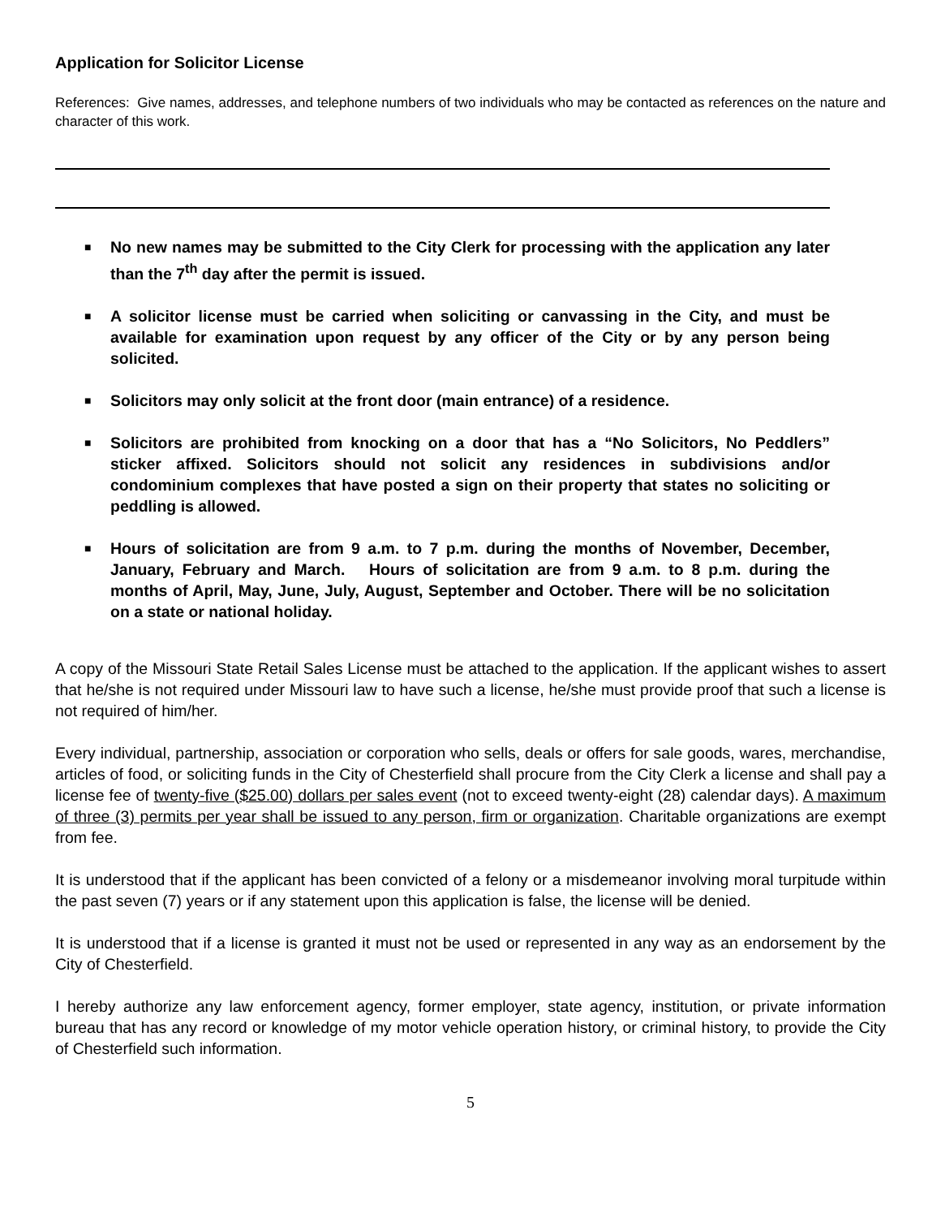Application for Solicitor License
References: Give names, addresses, and telephone numbers of two individuals who may be contacted as references on the nature and character of this work.
■ No new names may be submitted to the City Clerk for processing with the application any later than the 7<sup>th</sup> day after the permit is issued.
■ A solicitor license must be carried when soliciting or canvassing in the City, and must be available for examination upon request by any officer of the City or by any person being solicited.
■ Solicitors may only solicit at the front door (main entrance) of a residence.
■ Solicitors are prohibited from knocking on a door that has a “No Solicitors, No Peddlers” sticker affixed. Solicitors should not solicit any residences in subdivisions and/or condominium complexes that have posted a sign on their property that states no soliciting or peddling is allowed.
■ Hours of solicitation are from 9 a.m. to 7 p.m. during the months of November, December, January, February and March. Hours of solicitation are from 9 a.m. to 8 p.m. during the months of April, May, June, July, August, September and October. There will be no solicitation on a state or national holiday.
A copy of the Missouri State Retail Sales License must be attached to the application. If the applicant wishes to assert that he/she is not required under Missouri law to have such a license, he/she must provide proof that such a license is not required of him/her.
Every individual, partnership, association or corporation who sells, deals or offers for sale goods, wares, merchandise, articles of food, or soliciting funds in the City of Chesterfield shall procure from the City Clerk a license and shall pay a license fee of twenty-five ($25.00) dollars per sales event (not to exceed twenty-eight (28) calendar days). A maximum of three (3) permits per year shall be issued to any person, firm or organization. Charitable organizations are exempt from fee.
It is understood that if the applicant has been convicted of a felony or a misdemeanor involving moral turpitude within the past seven (7) years or if any statement upon this application is false, the license will be denied.
It is understood that if a license is granted it must not be used or represented in any way as an endorsement by the City of Chesterfield.
I hereby authorize any law enforcement agency, former employer, state agency, institution, or private information bureau that has any record or knowledge of my motor vehicle operation history, or criminal history, to provide the City of Chesterfield such information.
5